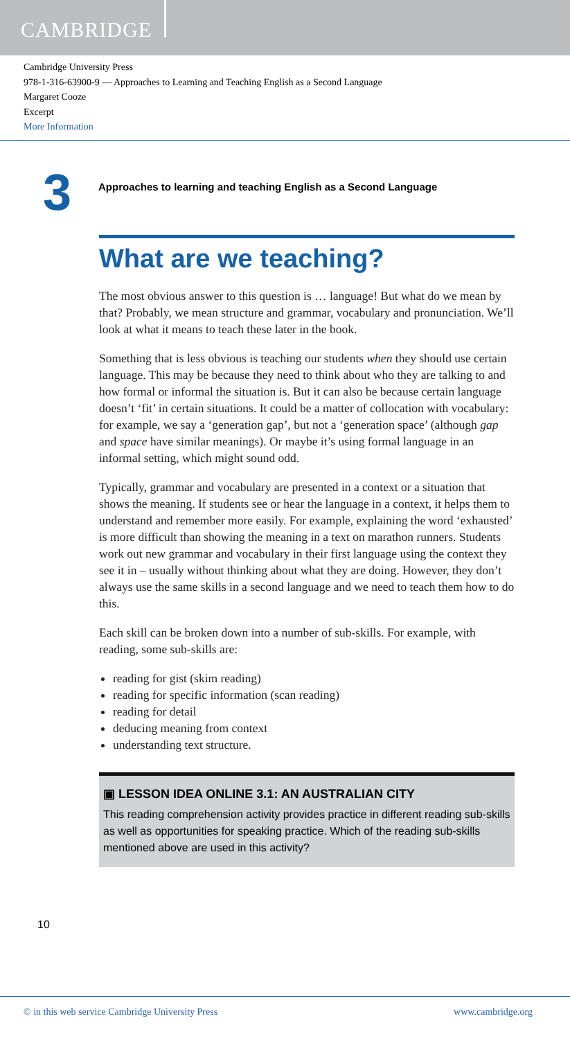CAMBRIDGE
Cambridge University Press
978-1-316-63900-9 — Approaches to Learning and Teaching English as a Second Language
Margaret Cooze
Excerpt
More Information
3
Approaches to learning and teaching English as a Second Language
What are we teaching?
The most obvious answer to this question is … language! But what do we mean by that? Probably, we mean structure and grammar, vocabulary and pronunciation. We’ll look at what it means to teach these later in the book.
Something that is less obvious is teaching our students when they should use certain language. This may be because they need to think about who they are talking to and how formal or informal the situation is. But it can also be because certain language doesn’t ‘fit’ in certain situations. It could be a matter of collocation with vocabulary: for example, we say a ‘generation gap’, but not a ‘generation space’ (although gap and space have similar meanings). Or maybe it’s using formal language in an informal setting, which might sound odd.
Typically, grammar and vocabulary are presented in a context or a situation that shows the meaning. If students see or hear the language in a context, it helps them to understand and remember more easily. For example, explaining the word ‘exhausted’ is more difficult than showing the meaning in a text on marathon runners. Students work out new grammar and vocabulary in their first language using the context they see it in – usually without thinking about what they are doing. However, they don’t always use the same skills in a second language and we need to teach them how to do this.
Each skill can be broken down into a number of sub-skills. For example, with reading, some sub-skills are:
reading for gist (skim reading)
reading for specific information (scan reading)
reading for detail
deducing meaning from context
understanding text structure.
▣ LESSON IDEA ONLINE 3.1: AN AUSTRALIAN CITY
This reading comprehension activity provides practice in different reading sub-skills as well as opportunities for speaking practice. Which of the reading sub-skills mentioned above are used in this activity?
10
© in this web service Cambridge University Press www.cambridge.org